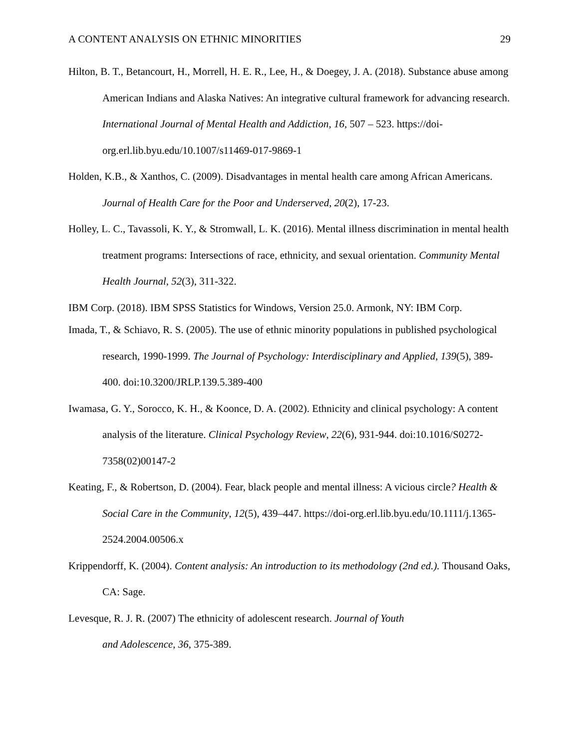A CONTENT ANALYSIS ON ETHNIC MINORITIES 29
Hilton, B. T., Betancourt, H., Morrell, H. E. R., Lee, H., & Doegey, J. A. (2018). Substance abuse among American Indians and Alaska Natives: An integrative cultural framework for advancing research. International Journal of Mental Health and Addiction, 16, 507 – 523. https://doi-org.erl.lib.byu.edu/10.1007/s11469-017-9869-1
Holden, K.B., & Xanthos, C. (2009). Disadvantages in mental health care among African Americans. Journal of Health Care for the Poor and Underserved, 20(2), 17-23.
Holley, L. C., Tavassoli, K. Y., & Stromwall, L. K. (2016). Mental illness discrimination in mental health treatment programs: Intersections of race, ethnicity, and sexual orientation. Community Mental Health Journal, 52(3), 311-322.
IBM Corp. (2018). IBM SPSS Statistics for Windows, Version 25.0. Armonk, NY: IBM Corp.
Imada, T., & Schiavo, R. S. (2005). The use of ethnic minority populations in published psychological research, 1990-1999. The Journal of Psychology: Interdisciplinary and Applied, 139(5), 389-400. doi:10.3200/JRLP.139.5.389-400
Iwamasa, G. Y., Sorocco, K. H., & Koonce, D. A. (2002). Ethnicity and clinical psychology: A content analysis of the literature. Clinical Psychology Review, 22(6), 931-944. doi:10.1016/S0272-7358(02)00147-2
Keating, F., & Robertson, D. (2004). Fear, black people and mental illness: A vicious circle? Health & Social Care in the Community, 12(5), 439–447. https://doi-org.erl.lib.byu.edu/10.1111/j.1365-2524.2004.00506.x
Krippendorff, K. (2004). Content analysis: An introduction to its methodology (2nd ed.). Thousand Oaks, CA: Sage.
Levesque, R. J. R. (2007) The ethnicity of adolescent research. Journal of Youth
and Adolescence, 36, 375-389.